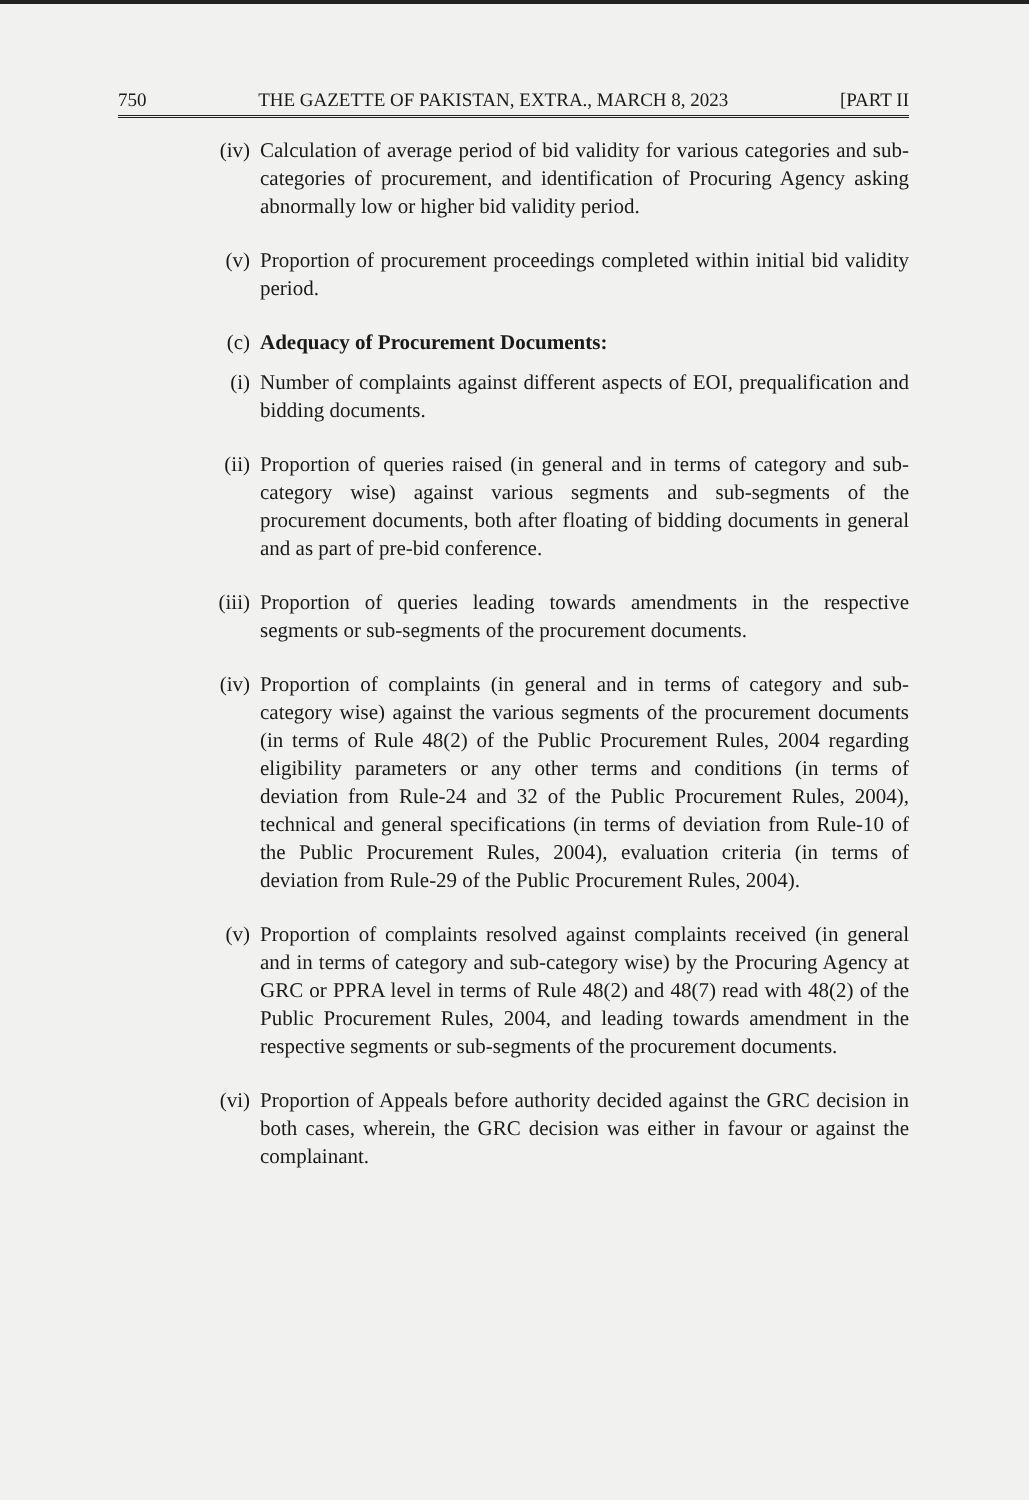750 THE GAZETTE OF PAKISTAN, EXTRA., MARCH 8, 2023 [PART II
(iv) Calculation of average period of bid validity for various categories and sub-categories of procurement, and identification of Procuring Agency asking abnormally low or higher bid validity period.
(v) Proportion of procurement proceedings completed within initial bid validity period.
(c) Adequacy of Procurement Documents:
(i) Number of complaints against different aspects of EOI, prequalification and bidding documents.
(ii) Proportion of queries raised (in general and in terms of category and sub-category wise) against various segments and sub-segments of the procurement documents, both after floating of bidding documents in general and as part of pre-bid conference.
(iii) Proportion of queries leading towards amendments in the respective segments or sub-segments of the procurement documents.
(iv) Proportion of complaints (in general and in terms of category and sub-category wise) against the various segments of the procurement documents (in terms of Rule 48(2) of the Public Procurement Rules, 2004 regarding eligibility parameters or any other terms and conditions (in terms of deviation from Rule-24 and 32 of the Public Procurement Rules, 2004), technical and general specifications (in terms of deviation from Rule-10 of the Public Procurement Rules, 2004), evaluation criteria (in terms of deviation from Rule-29 of the Public Procurement Rules, 2004).
(v) Proportion of complaints resolved against complaints received (in general and in terms of category and sub-category wise) by the Procuring Agency at GRC or PPRA level in terms of Rule 48(2) and 48(7) read with 48(2) of the Public Procurement Rules, 2004, and leading towards amendment in the respective segments or sub-segments of the procurement documents.
(vi) Proportion of Appeals before authority decided against the GRC decision in both cases, wherein, the GRC decision was either in favour or against the complainant.